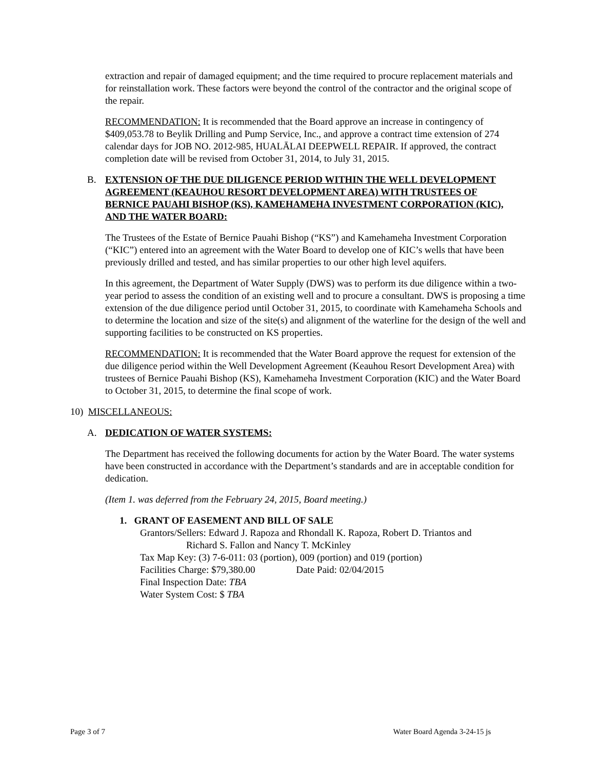extraction and repair of damaged equipment; and the time required to procure replacement materials and for reinstallation work. These factors were beyond the control of the contractor and the original scope of the repair.
RECOMMENDATION: It is recommended that the Board approve an increase in contingency of $409,053.78 to Beylik Drilling and Pump Service, Inc., and approve a contract time extension of 274 calendar days for JOB NO. 2012-985, HUALĀLAI DEEPWELL REPAIR. If approved, the contract completion date will be revised from October 31, 2014, to July 31, 2015.
B. EXTENSION OF THE DUE DILIGENCE PERIOD WITHIN THE WELL DEVELOPMENT AGREEMENT (KEAUHOU RESORT DEVELOPMENT AREA) WITH TRUSTEES OF BERNICE PAUAHI BISHOP (KS), KAMEHAMEHA INVESTMENT CORPORATION (KIC), AND THE WATER BOARD:
The Trustees of the Estate of Bernice Pauahi Bishop (“KS”) and Kamehameha Investment Corporation (“KIC”) entered into an agreement with the Water Board to develop one of KIC’s wells that have been previously drilled and tested, and has similar properties to our other high level aquifers.
In this agreement, the Department of Water Supply (DWS) was to perform its due diligence within a two-year period to assess the condition of an existing well and to procure a consultant. DWS is proposing a time extension of the due diligence period until October 31, 2015, to coordinate with Kamehameha Schools and to determine the location and size of the site(s) and alignment of the waterline for the design of the well and supporting facilities to be constructed on KS properties.
RECOMMENDATION: It is recommended that the Water Board approve the request for extension of the due diligence period within the Well Development Agreement (Keauhou Resort Development Area) with trustees of Bernice Pauahi Bishop (KS), Kamehameha Investment Corporation (KIC) and the Water Board to October 31, 2015, to determine the final scope of work.
10) MISCELLANEOUS:
A. DEDICATION OF WATER SYSTEMS:
The Department has received the following documents for action by the Water Board. The water systems have been constructed in accordance with the Department’s standards and are in acceptable condition for dedication.
(Item 1. was deferred from the February 24, 2015, Board meeting.)
1. GRANT OF EASEMENT AND BILL OF SALE
Grantors/Sellers: Edward J. Rapoza and Rhondall K. Rapoza, Robert D. Triantos and
Richard S. Fallon and Nancy T. McKinley
Tax Map Key: (3) 7-6-011: 03 (portion), 009 (portion) and 019 (portion)
Facilities Charge: $79,380.00 Date Paid: 02/04/2015
Final Inspection Date: TBA
Water System Cost: $ TBA
Page 3 of 7 Water Board Agenda 3-24-15 js